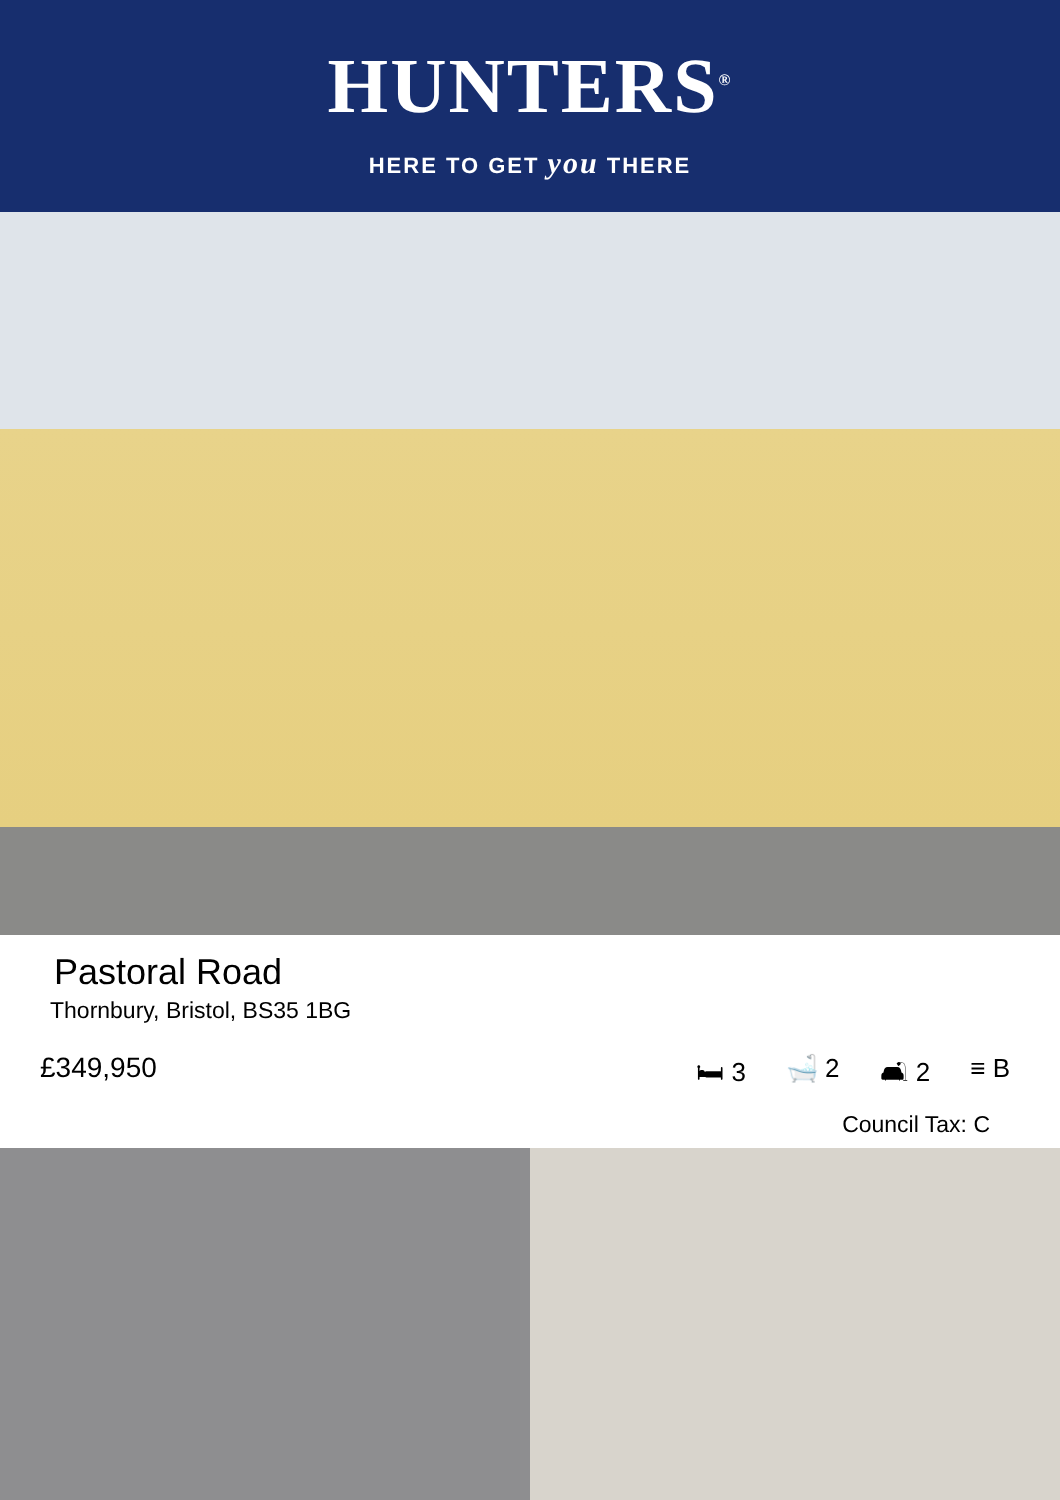HUNTERS<sup>®</sup>
HERE TO GET you THERE
Pastoral Road
Thornbury, Bristol, BS35 1BG
£349,950
🛏 3 🛁 2 🛋 2 ≡ B
Council Tax: C